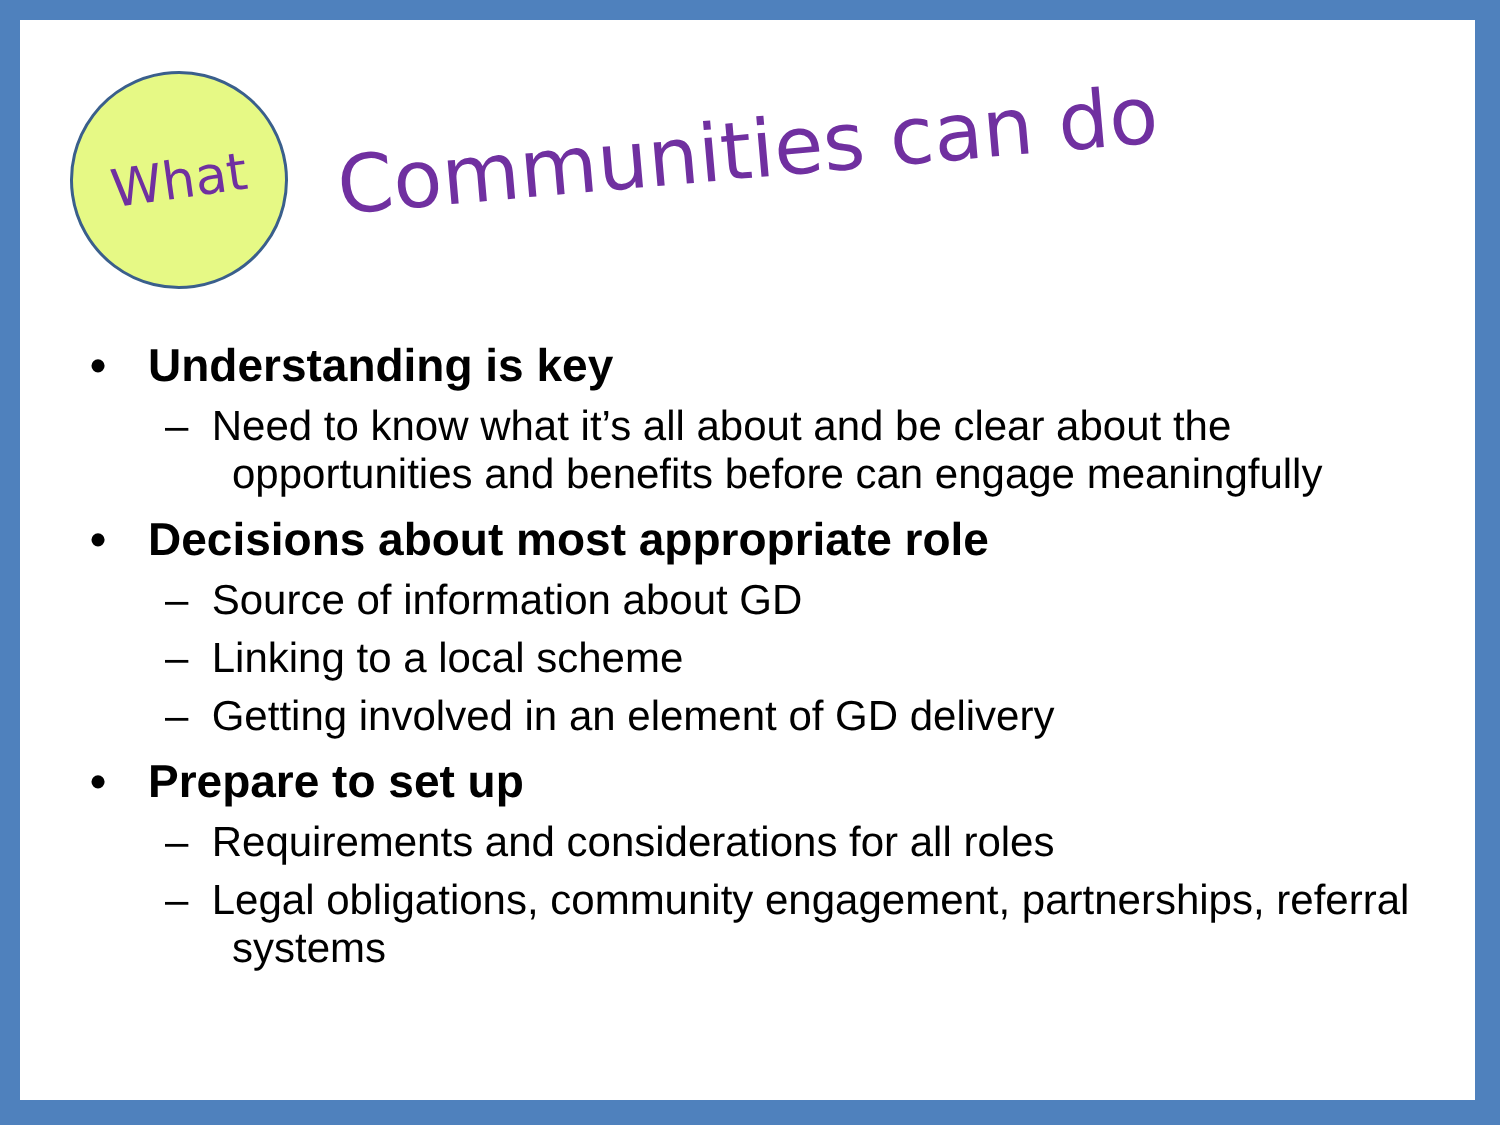What
Communities can do
• Understanding is key
– Need to know what it’s all about and be clear about the opportunities and benefits before can engage meaningfully
• Decisions about most appropriate role
– Source of information about GD
– Linking to a local scheme
– Getting involved in an element of GD delivery
• Prepare to set up
– Requirements and considerations for all roles
– Legal obligations, community engagement, partnerships, referral systems